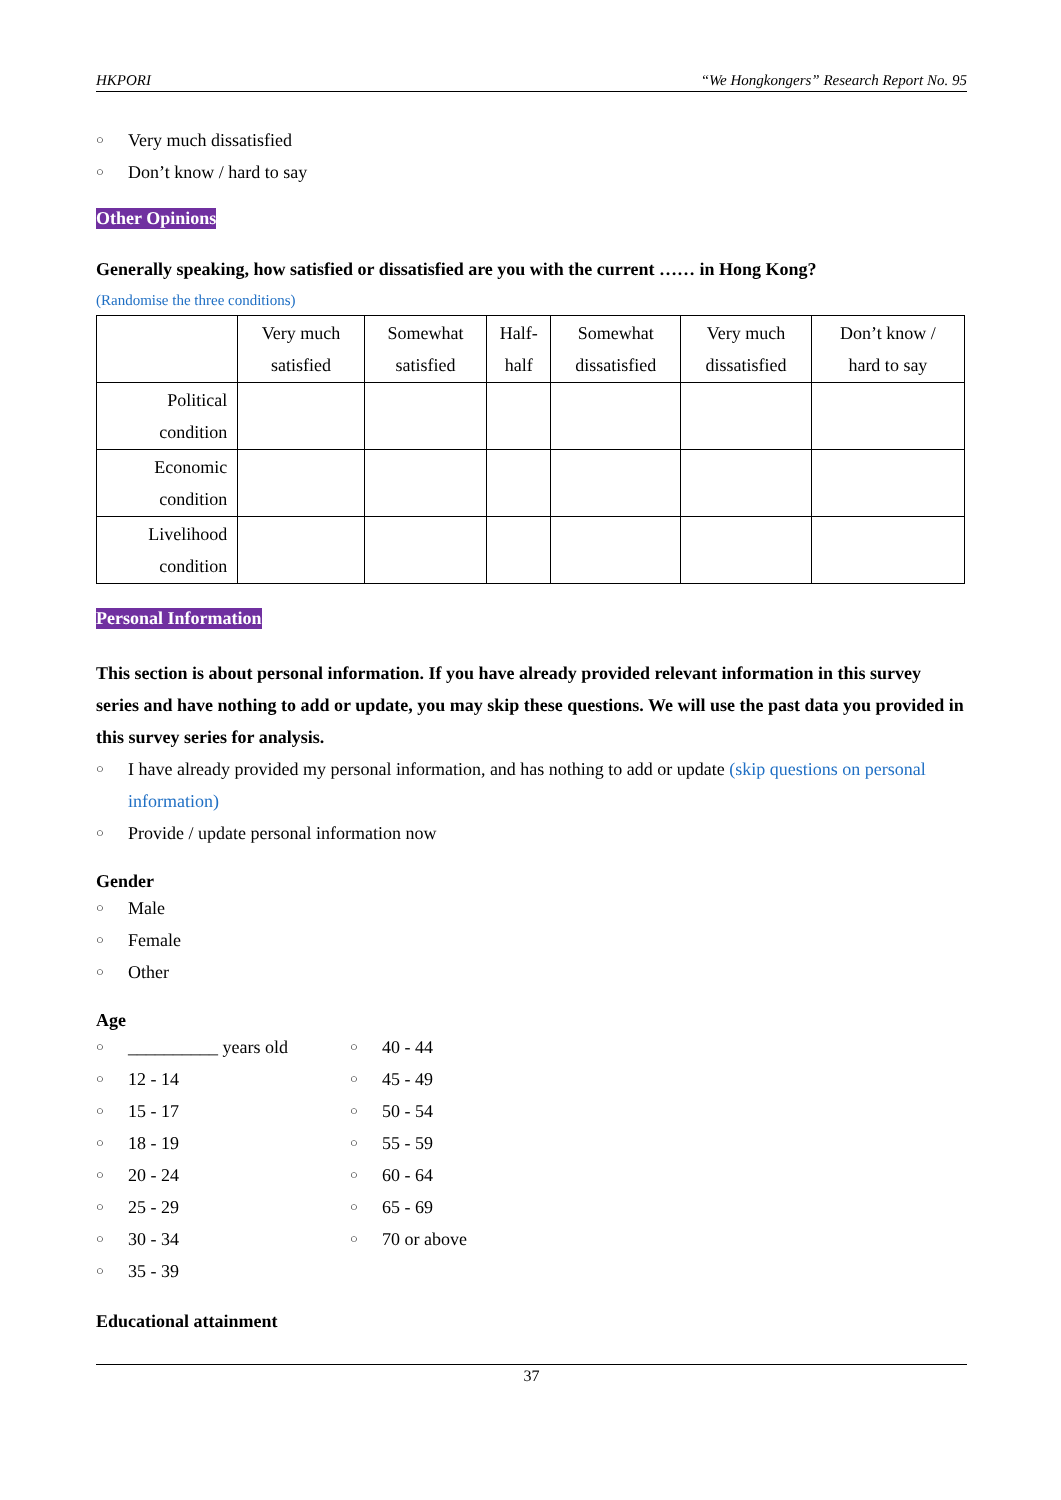HKPORI “We Hongkongers” Research Report No. 95
○ Very much dissatisfied
○ Don’t know / hard to say
Other Opinions
Generally speaking, how satisfied or dissatisfied are you with the current …… in Hong Kong?
(Randomise the three conditions)
| | Very much satisfied | Somewhat satisfied | Half- half | Somewhat dissatisfied | Very much dissatisfied | Don’t know / hard to say |
| --- | --- | --- | --- | --- | --- | --- |
| Political condition | | | | | | |
| Economic condition | | | | | | |
| Livelihood condition | | | | | | |
Personal Information
This section is about personal information. If you have already provided relevant information in this survey series and have nothing to add or update, you may skip these questions. We will use the past data you provided in this survey series for analysis.
○ I have already provided my personal information, and has nothing to add or update (skip questions on personal information)
○ Provide / update personal information now
Gender
○ Male
○ Female
○ Other
Age
○ __________ years old
○ 12 - 14
○ 15 - 17
○ 18 - 19
○ 20 - 24
○ 25 - 29
○ 30 - 34
○ 35 - 39
○ 40 - 44
○ 45 - 49
○ 50 - 54
○ 55 - 59
○ 60 - 64
○ 65 - 69
○ 70 or above
Educational attainment
37